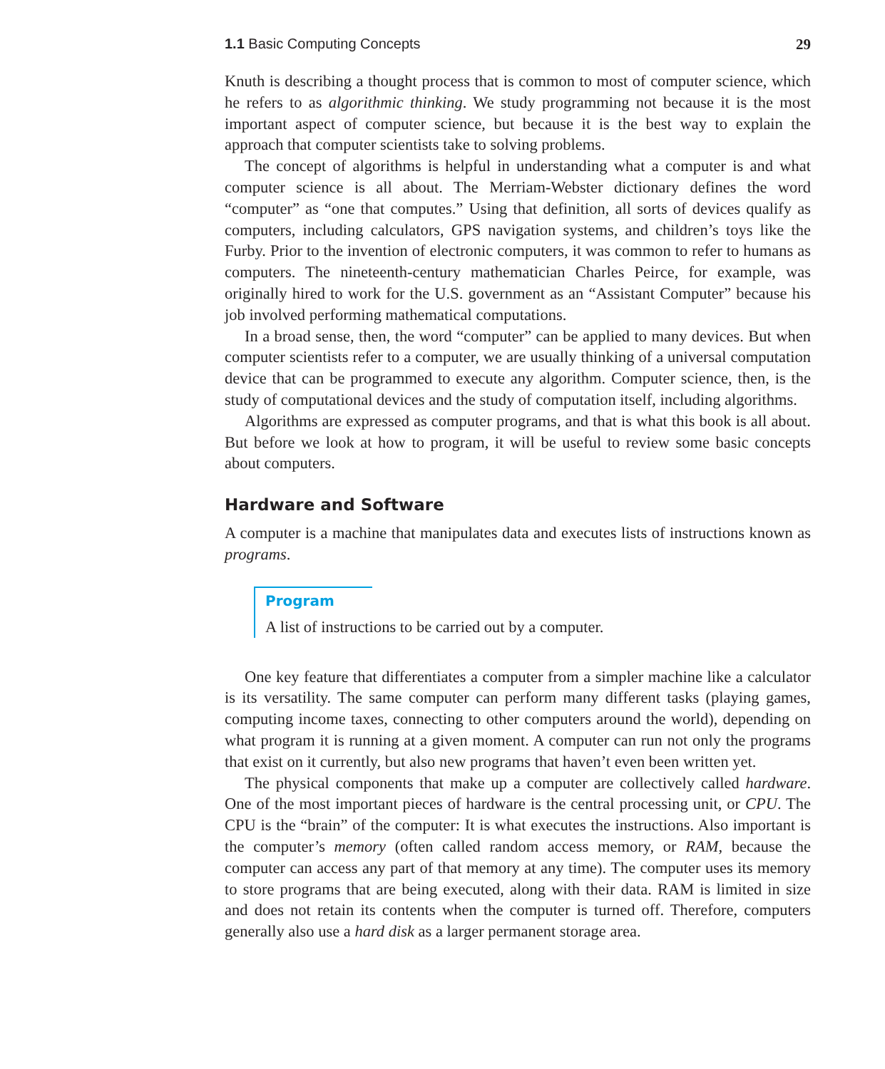1.1 Basic Computing Concepts 29
Knuth is describing a thought process that is common to most of computer science, which he refers to as algorithmic thinking. We study programming not because it is the most important aspect of computer science, but because it is the best way to explain the approach that computer scientists take to solving problems.
The concept of algorithms is helpful in understanding what a computer is and what computer science is all about. The Merriam-Webster dictionary defines the word “computer” as “one that computes.” Using that definition, all sorts of devices qualify as computers, including calculators, GPS navigation systems, and children’s toys like the Furby. Prior to the invention of electronic computers, it was common to refer to humans as computers. The nineteenth-century mathematician Charles Peirce, for example, was originally hired to work for the U.S. government as an “Assistant Computer” because his job involved performing mathematical computations.
In a broad sense, then, the word “computer” can be applied to many devices. But when computer scientists refer to a computer, we are usually thinking of a universal computation device that can be programmed to execute any algorithm. Computer science, then, is the study of computational devices and the study of computation itself, including algorithms.
Algorithms are expressed as computer programs, and that is what this book is all about. But before we look at how to program, it will be useful to review some basic concepts about computers.
Hardware and Software
A computer is a machine that manipulates data and executes lists of instructions known as programs.
Program
A list of instructions to be carried out by a computer.
One key feature that differentiates a computer from a simpler machine like a calculator is its versatility. The same computer can perform many different tasks (playing games, computing income taxes, connecting to other computers around the world), depending on what program it is running at a given moment. A computer can run not only the programs that exist on it currently, but also new programs that haven’t even been written yet.
The physical components that make up a computer are collectively called hardware. One of the most important pieces of hardware is the central processing unit, or CPU. The CPU is the “brain” of the computer: It is what executes the instructions. Also important is the computer’s memory (often called random access memory, or RAM, because the computer can access any part of that memory at any time). The computer uses its memory to store programs that are being executed, along with their data. RAM is limited in size and does not retain its contents when the computer is turned off. Therefore, computers generally also use a hard disk as a larger permanent storage area.